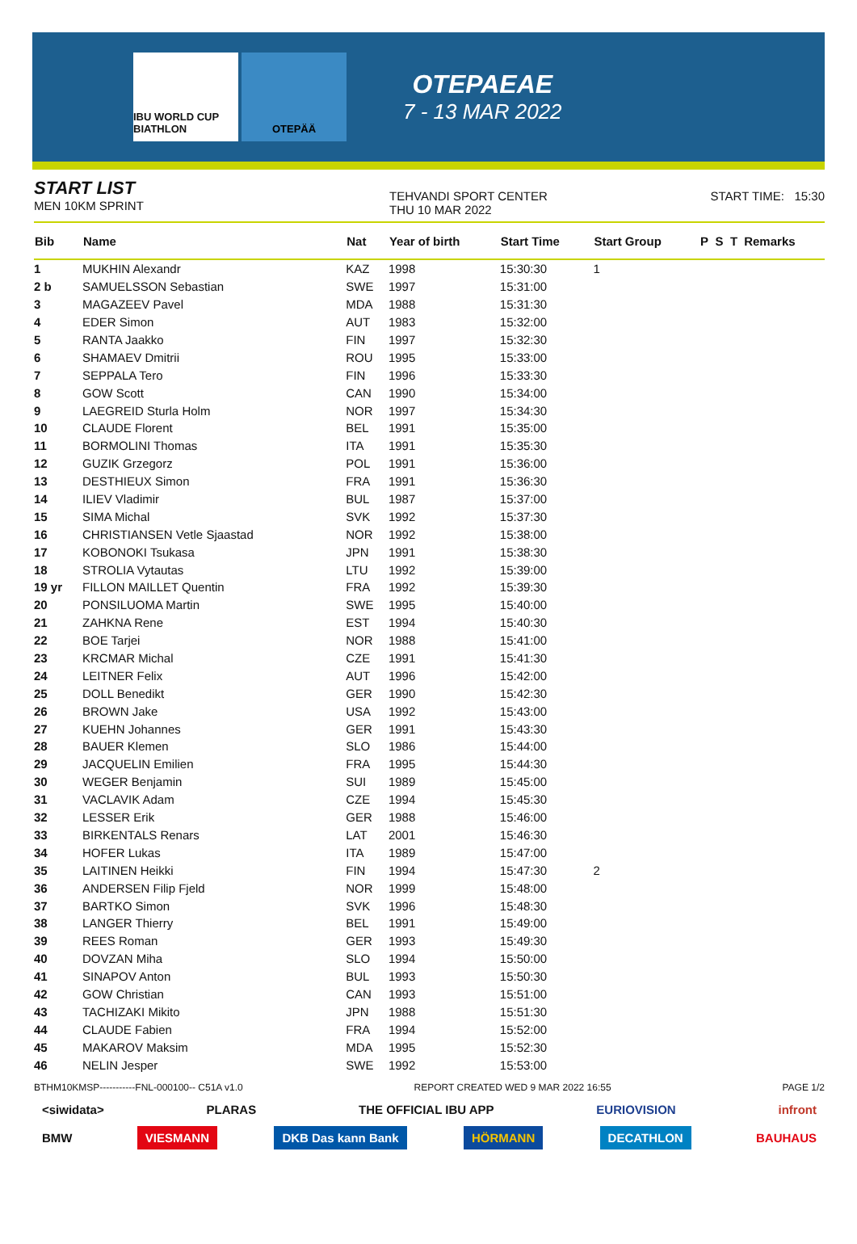IBU WORLD CUP BIATHLON
OTEPÄÄ
OTEPAEAE
7 - 13 MAR 2022
START LIST
MEN 10KM SPRINT
TEHVANDI SPORT CENTER
THU 10 MAR 2022
START TIME: 15:30
| Bib | Name | Nat | Year of birth | Start Time | Start Group | P | S | T | Remarks |
| --- | --- | --- | --- | --- | --- | --- | --- | --- | --- |
| 1 | MUKHIN Alexandr | KAZ | 1998 | 15:30:30 | 1 | | | | |
| 2 b | SAMUELSSON Sebastian | SWE | 1997 | 15:31:00 | | | | | |
| 3 | MAGAZEEV Pavel | MDA | 1988 | 15:31:30 | | | | | |
| 4 | EDER Simon | AUT | 1983 | 15:32:00 | | | | | |
| 5 | RANTA Jaakko | FIN | 1997 | 15:32:30 | | | | | |
| 6 | SHAMAEV Dmitrii | ROU | 1995 | 15:33:00 | | | | | |
| 7 | SEPPALA Tero | FIN | 1996 | 15:33:30 | | | | | |
| 8 | GOW Scott | CAN | 1990 | 15:34:00 | | | | | |
| 9 | LAEGREID Sturla Holm | NOR | 1997 | 15:34:30 | | | | | |
| 10 | CLAUDE Florent | BEL | 1991 | 15:35:00 | | | | | |
| 11 | BORMOLINI Thomas | ITA | 1991 | 15:35:30 | | | | | |
| 12 | GUZIK Grzegorz | POL | 1991 | 15:36:00 | | | | | |
| 13 | DESTHIEUX Simon | FRA | 1991 | 15:36:30 | | | | | |
| 14 | ILIEV Vladimir | BUL | 1987 | 15:37:00 | | | | | |
| 15 | SIMA Michal | SVK | 1992 | 15:37:30 | | | | | |
| 16 | CHRISTIANSEN Vetle Sjaastad | NOR | 1992 | 15:38:00 | | | | | |
| 17 | KOBONOKI Tsukasa | JPN | 1991 | 15:38:30 | | | | | |
| 18 | STROLIA Vytautas | LTU | 1992 | 15:39:00 | | | | | |
| 19 yr | FILLON MAILLET Quentin | FRA | 1992 | 15:39:30 | | | | | |
| 20 | PONSILUOMA Martin | SWE | 1995 | 15:40:00 | | | | | |
| 21 | ZAHKNA Rene | EST | 1994 | 15:40:30 | | | | | |
| 22 | BOE Tarjei | NOR | 1988 | 15:41:00 | | | | | |
| 23 | KRCMAR Michal | CZE | 1991 | 15:41:30 | | | | | |
| 24 | LEITNER Felix | AUT | 1996 | 15:42:00 | | | | | |
| 25 | DOLL Benedikt | GER | 1990 | 15:42:30 | | | | | |
| 26 | BROWN Jake | USA | 1992 | 15:43:00 | | | | | |
| 27 | KUEHN Johannes | GER | 1991 | 15:43:30 | | | | | |
| 28 | BAUER Klemen | SLO | 1986 | 15:44:00 | | | | | |
| 29 | JACQUELIN Emilien | FRA | 1995 | 15:44:30 | | | | | |
| 30 | WEGER Benjamin | SUI | 1989 | 15:45:00 | | | | | |
| 31 | VACLAVIK Adam | CZE | 1994 | 15:45:30 | | | | | |
| 32 | LESSER Erik | GER | 1988 | 15:46:00 | | | | | |
| 33 | BIRKENTALS Renars | LAT | 2001 | 15:46:30 | | | | | |
| 34 | HOFER Lukas | ITA | 1989 | 15:47:00 | | | | | |
| 35 | LAITINEN Heikki | FIN | 1994 | 15:47:30 | 2 | | | | |
| 36 | ANDERSEN Filip Fjeld | NOR | 1999 | 15:48:00 | | | | | |
| 37 | BARTKO Simon | SVK | 1996 | 15:48:30 | | | | | |
| 38 | LANGER Thierry | BEL | 1991 | 15:49:00 | | | | | |
| 39 | REES Roman | GER | 1993 | 15:49:30 | | | | | |
| 40 | DOVZAN Miha | SLO | 1994 | 15:50:00 | | | | | |
| 41 | SINAPOV Anton | BUL | 1993 | 15:50:30 | | | | | |
| 42 | GOW Christian | CAN | 1993 | 15:51:00 | | | | | |
| 43 | TACHIZAKI Mikito | JPN | 1988 | 15:51:30 | | | | | |
| 44 | CLAUDE Fabien | FRA | 1994 | 15:52:00 | | | | | |
| 45 | MAKAROV Maksim | MDA | 1995 | 15:52:30 | | | | | |
| 46 | NELIN Jesper | SWE | 1992 | 15:53:00 | | | | | |
BTHM10KMSP-----------FNL-000100-- C51A v1.0 REPORT CREATED WED 9 MAR 2022 16:55 PAGE 1/2
<siwidata> PLARAS THE OFFICIAL IBU APP EURIOVISION infront
BMW VIESMANN DKB Das kann Bank HÖRMANN DECATHLON BAUHAUS